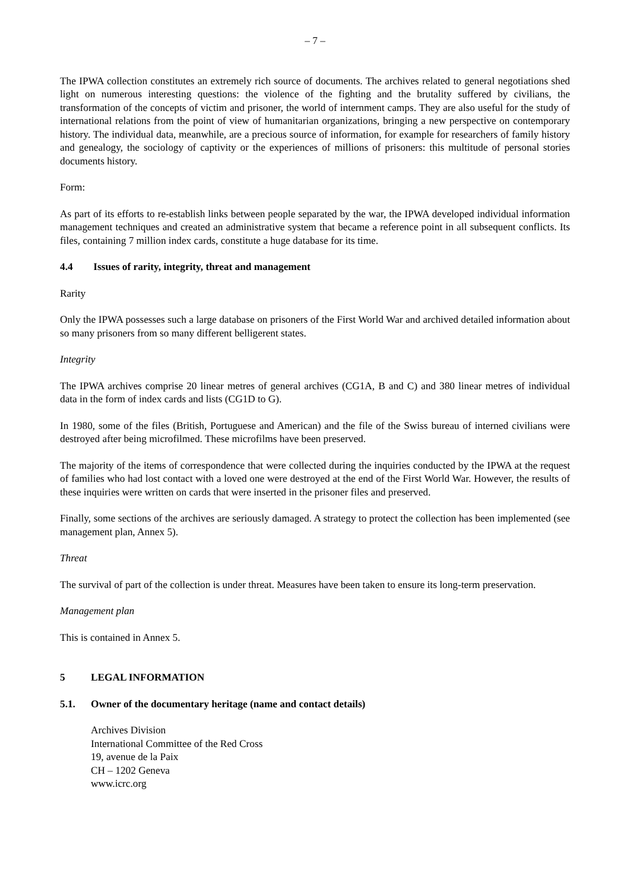– 7 –
The IPWA collection constitutes an extremely rich source of documents. The archives related to general negotiations shed light on numerous interesting questions: the violence of the fighting and the brutality suffered by civilians, the transformation of the concepts of victim and prisoner, the world of internment camps. They are also useful for the study of international relations from the point of view of humanitarian organizations, bringing a new perspective on contemporary history. The individual data, meanwhile, are a precious source of information, for example for researchers of family history and genealogy, the sociology of captivity or the experiences of millions of prisoners: this multitude of personal stories documents history.
Form:
As part of its efforts to re-establish links between people separated by the war, the IPWA developed individual information management techniques and created an administrative system that became a reference point in all subsequent conflicts. Its files, containing 7 million index cards, constitute a huge database for its time.
4.4 Issues of rarity, integrity, threat and management
Rarity
Only the IPWA possesses such a large database on prisoners of the First World War and archived detailed information about so many prisoners from so many different belligerent states.
Integrity
The IPWA archives comprise 20 linear metres of general archives (CG1A, B and C) and 380 linear metres of individual data in the form of index cards and lists (CG1D to G).
In 1980, some of the files (British, Portuguese and American) and the file of the Swiss bureau of interned civilians were destroyed after being microfilmed. These microfilms have been preserved.
The majority of the items of correspondence that were collected during the inquiries conducted by the IPWA at the request of families who had lost contact with a loved one were destroyed at the end of the First World War. However, the results of these inquiries were written on cards that were inserted in the prisoner files and preserved.
Finally, some sections of the archives are seriously damaged. A strategy to protect the collection has been implemented (see management plan, Annex 5).
Threat
The survival of part of the collection is under threat. Measures have been taken to ensure its long-term preservation.
Management plan
This is contained in Annex 5.
5 LEGAL INFORMATION
5.1. Owner of the documentary heritage (name and contact details)
Archives Division
International Committee of the Red Cross
19, avenue de la Paix
CH – 1202 Geneva
www.icrc.org